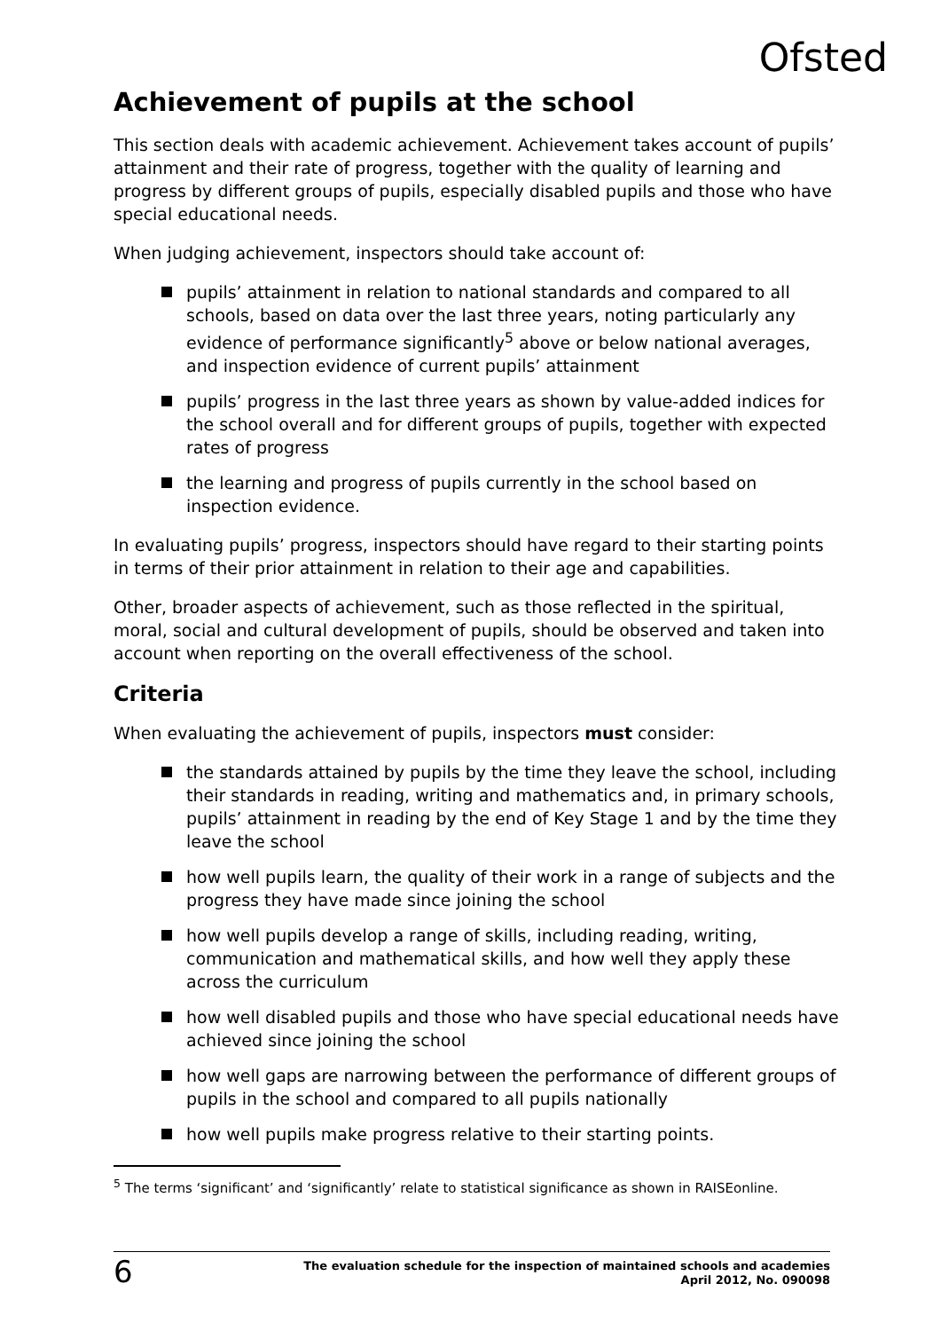Ofsted
Achievement of pupils at the school
This section deals with academic achievement. Achievement takes account of pupils’ attainment and their rate of progress, together with the quality of learning and progress by different groups of pupils, especially disabled pupils and those who have special educational needs.
When judging achievement, inspectors should take account of:
pupils’ attainment in relation to national standards and compared to all schools, based on data over the last three years, noting particularly any evidence of performance significantly<sup>5</sup> above or below national averages, and inspection evidence of current pupils’ attainment
pupils’ progress in the last three years as shown by value-added indices for the school overall and for different groups of pupils, together with expected rates of progress
the learning and progress of pupils currently in the school based on inspection evidence.
In evaluating pupils’ progress, inspectors should have regard to their starting points in terms of their prior attainment in relation to their age and capabilities.
Other, broader aspects of achievement, such as those reflected in the spiritual, moral, social and cultural development of pupils, should be observed and taken into account when reporting on the overall effectiveness of the school.
Criteria
When evaluating the achievement of pupils, inspectors must consider:
the standards attained by pupils by the time they leave the school, including their standards in reading, writing and mathematics and, in primary schools, pupils’ attainment in reading by the end of Key Stage 1 and by the time they leave the school
how well pupils learn, the quality of their work in a range of subjects and the progress they have made since joining the school
how well pupils develop a range of skills, including reading, writing, communication and mathematical skills, and how well they apply these across the curriculum
how well disabled pupils and those who have special educational needs have achieved since joining the school
how well gaps are narrowing between the performance of different groups of pupils in the school and compared to all pupils nationally
how well pupils make progress relative to their starting points.
<sup>5</sup> The terms ‘significant’ and ‘significantly’ relate to statistical significance as shown in RAISEonline.
6
The evaluation schedule for the inspection of maintained schools and academies
April 2012, No. 090098